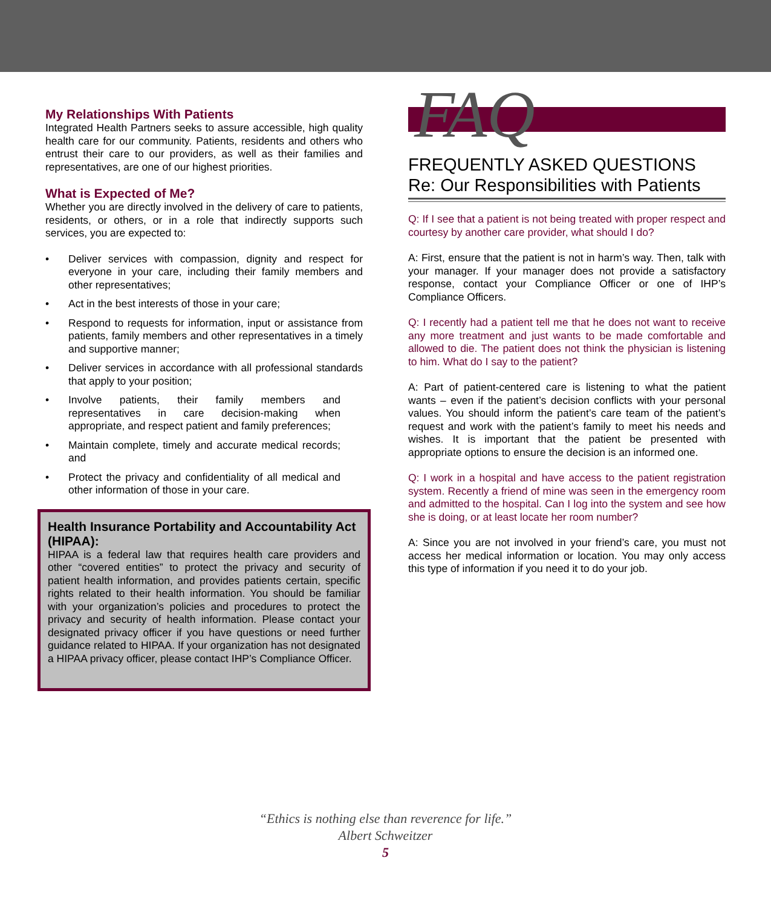My Relationships With Patients
Integrated Health Partners seeks to assure accessible, high quality health care for our community. Patients, residents and others who entrust their care to our providers, as well as their families and representatives, are one of our highest priorities.
What is Expected of Me?
Whether you are directly involved in the delivery of care to patients, residents, or others, or in a role that indirectly supports such services, you are expected to:
• Deliver services with compassion, dignity and respect for everyone in your care, including their family members and other representatives;
• Act in the best interests of those in your care;
• Respond to requests for information, input or assistance from patients, family members and other representatives in a timely and supportive manner;
• Deliver services in accordance with all professional standards that apply to your position;
• Involve patients, their family members and representatives in care decision-making when appropriate, and respect patient and family preferences;
• Maintain complete, timely and accurate medical records; and
• Protect the privacy and confidentiality of all medical and other information of those in your care.
Health Insurance Portability and Accountability Act (HIPAA):
HIPAA is a federal law that requires health care providers and other “covered entities” to protect the privacy and security of patient health information, and provides patients certain, specific rights related to their health information. You should be familiar with your organization’s policies and procedures to protect the privacy and security of health information. Please contact your designated privacy officer if you have questions or need further guidance related to HIPAA. If your organization has not designated a HIPAA privacy officer, please contact IHP’s Compliance Officer.
FAQ
FREQUENTLY ASKED QUESTIONS
Re: Our Responsibilities with Patients
Q: If I see that a patient is not being treated with proper respect and courtesy by another care provider, what should I do?
A: First, ensure that the patient is not in harm’s way. Then, talk with your manager. If your manager does not provide a satisfactory response, contact your Compliance Officer or one of IHP’s Compliance Officers.
Q: I recently had a patient tell me that he does not want to receive any more treatment and just wants to be made comfortable and allowed to die. The patient does not think the physician is listening to him. What do I say to the patient?
A: Part of patient-centered care is listening to what the patient wants – even if the patient’s decision conflicts with your personal values. You should inform the patient’s care team of the patient’s request and work with the patient’s family to meet his needs and wishes. It is important that the patient be presented with appropriate options to ensure the decision is an informed one.
Q: I work in a hospital and have access to the patient registration system. Recently a friend of mine was seen in the emergency room and admitted to the hospital. Can I log into the system and see how she is doing, or at least locate her room number?
A: Since you are not involved in your friend’s care, you must not access her medical information or location. You may only access this type of information if you need it to do your job.
“Ethics is nothing else than reverence for life.”
Albert Schweitzer
5